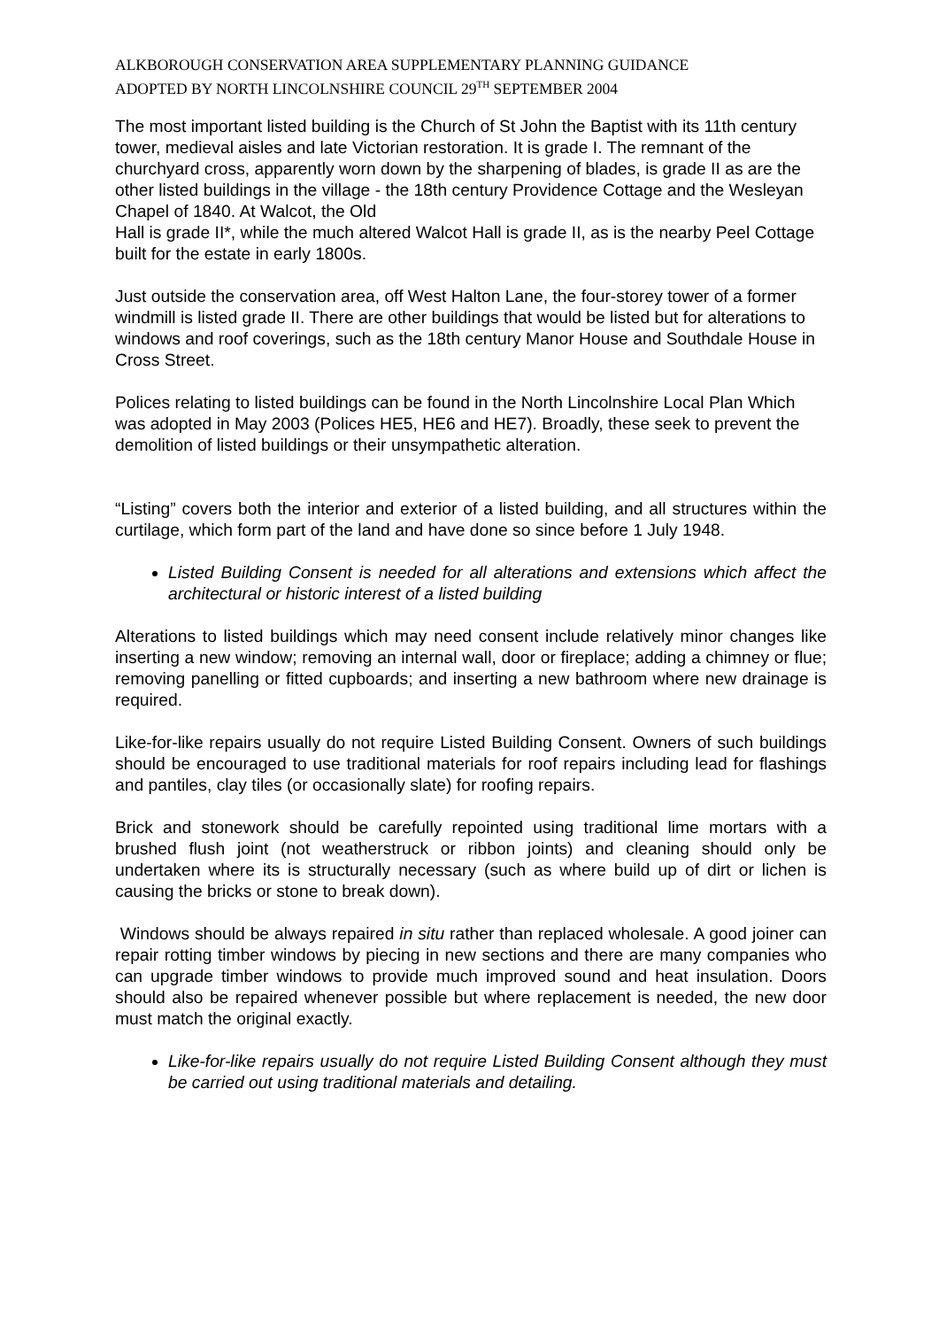ALKBOROUGH CONSERVATION AREA SUPPLEMENTARY PLANNING GUIDANCE
ADOPTED BY NORTH LINCOLNSHIRE COUNCIL 29<sup>TH</sup> SEPTEMBER 2004
The most important listed building is the Church of St John the Baptist with its 11th century tower, medieval aisles and late Victorian restoration. It is grade I. The remnant of the churchyard cross, apparently worn down by the sharpening of blades, is grade II as are the other listed buildings in the village - the 18th century Providence Cottage and the Wesleyan Chapel of 1840. At Walcot, the Old
Hall is grade II*, while the much altered Walcot Hall is grade II, as is the nearby Peel Cottage built for the estate in early 1800s.
Just outside the conservation area, off West Halton Lane, the four-storey tower of a former windmill is listed grade II. There are other buildings that would be listed but for alterations to windows and roof coverings, such as the 18th century Manor House and Southdale House in Cross Street.
Polices relating to listed buildings can be found in the North Lincolnshire Local Plan Which was adopted in May 2003 (Polices HE5, HE6 and HE7). Broadly, these seek to prevent the demolition of listed buildings or their unsympathetic alteration.
“Listing” covers both the interior and exterior of a listed building, and all structures within the curtilage, which form part of the land and have done so since before 1 July 1948.
Listed Building Consent is needed for all alterations and extensions which affect the architectural or historic interest of a listed building
Alterations to listed buildings which may need consent include relatively minor changes like inserting a new window; removing an internal wall, door or fireplace; adding a chimney or flue; removing panelling or fitted cupboards; and inserting a new bathroom where new drainage is required.
Like-for-like repairs usually do not require Listed Building Consent. Owners of such buildings should be encouraged to use traditional materials for roof repairs including lead for flashings and pantiles, clay tiles (or occasionally slate) for roofing repairs.
Brick and stonework should be carefully repointed using traditional lime mortars with a brushed flush joint (not weatherstruck or ribbon joints) and cleaning should only be undertaken where its is structurally necessary (such as where build up of dirt or lichen is causing the bricks or stone to break down).
Windows should be always repaired in situ rather than replaced wholesale. A good joiner can repair rotting timber windows by piecing in new sections and there are many companies who can upgrade timber windows to provide much improved sound and heat insulation. Doors should also be repaired whenever possible but where replacement is needed, the new door must match the original exactly.
Like-for-like repairs usually do not require Listed Building Consent although they must be carried out using traditional materials and detailing.